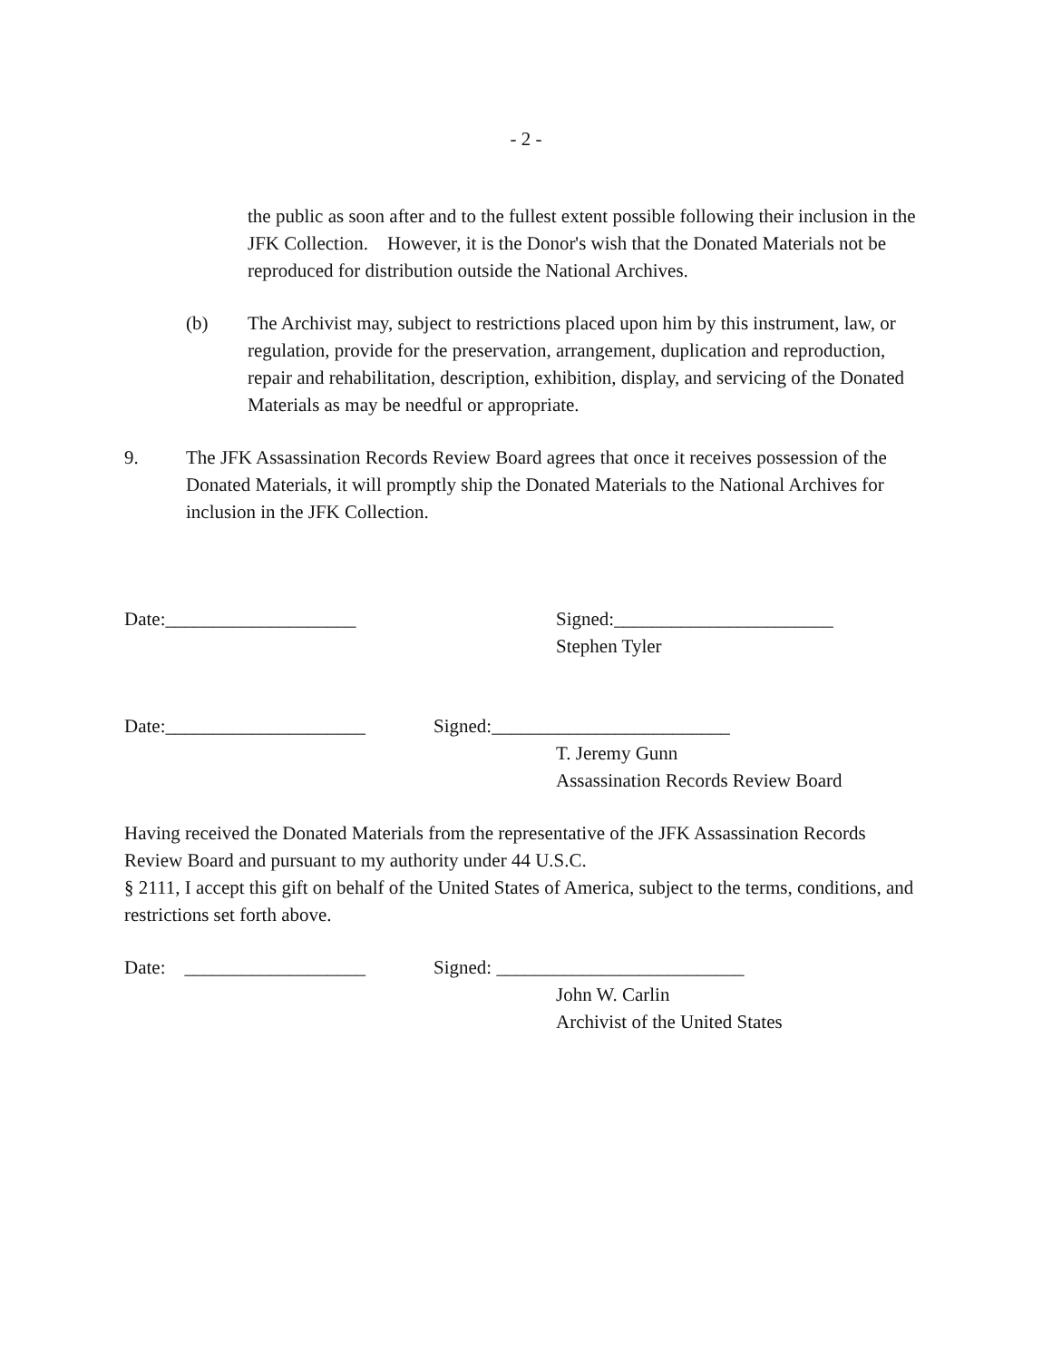- 2 -
the public as soon after and to the fullest extent possible following their inclusion in the JFK Collection. However, it is the Donor's wish that the Donated Materials not be reproduced for distribution outside the National Archives.
(b) The Archivist may, subject to restrictions placed upon him by this instrument, law, or regulation, provide for the preservation, arrangement, duplication and reproduction, repair and rehabilitation, description, exhibition, display, and servicing of the Donated Materials as may be needful or appropriate.
9. The JFK Assassination Records Review Board agrees that once it receives possession of the Donated Materials, it will promptly ship the Donated Materials to the National Archives for inclusion in the JFK Collection.
Date:____________________ Signed:_______________________
Stephen Tyler
Date:_____________________ Signed:_________________________
T. Jeremy Gunn
Assassination Records Review Board
Having received the Donated Materials from the representative of the JFK Assassination Records Review Board and pursuant to my authority under 44 U.S.C.
§ 2111, I accept this gift on behalf of the United States of America, subject to the terms, conditions, and restrictions set forth above.
Date: ___________________ Signed: __________________________
John W. Carlin
Archivist of the United States